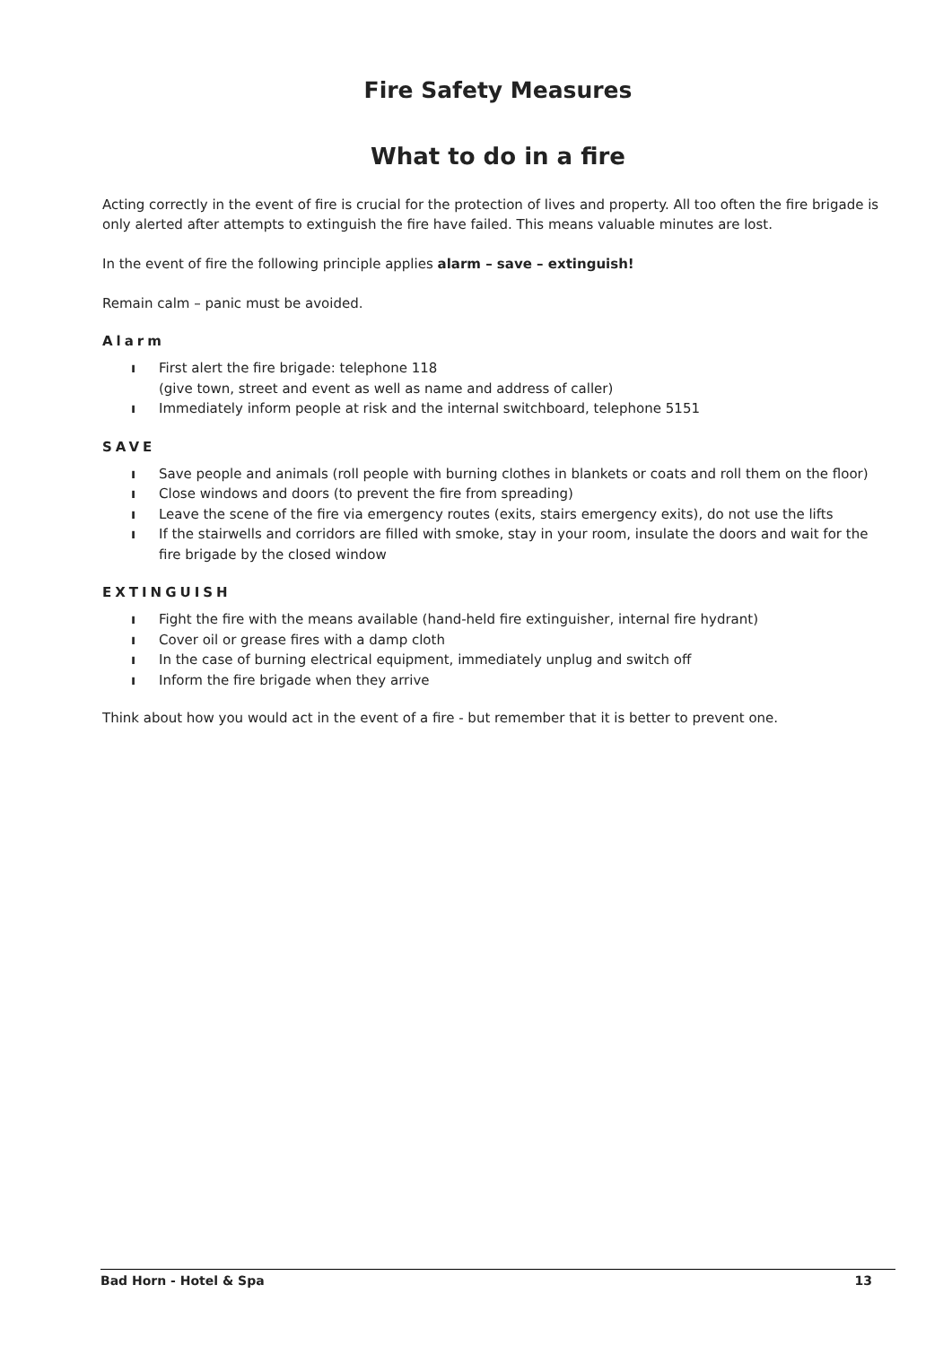Fire Safety Measures
What to do in a fire
Acting correctly in the event of fire is crucial for the protection of lives and property. All too often the fire brigade is only alerted after attempts to extinguish the fire have failed. This means valuable minutes are lost.
In the event of fire the following principle applies alarm – save – extinguish!
Remain calm – panic must be avoided.
Alarm
ı First alert the fire brigade: telephone 118
(give town, street and event as well as name and address of caller)
ı Immediately inform people at risk and the internal switchboard, telephone 5151
SAVE
ı Save people and animals (roll people with burning clothes in blankets or coats and roll them on the floor)
ı Close windows and doors (to prevent the fire from spreading)
ı Leave the scene of the fire via emergency routes (exits, stairs emergency exits), do not use the lifts
ı If the stairwells and corridors are filled with smoke, stay in your room, insulate the doors and wait for the fire brigade by the closed window
EXTINGUISH
ı Fight the fire with the means available (hand-held fire extinguisher, internal fire hydrant)
ı Cover oil or grease fires with a damp cloth
ı In the case of burning electrical equipment, immediately unplug and switch off
ı Inform the fire brigade when they arrive
Think about how you would act in the event of a fire - but remember that it is better to prevent one.
Bad Horn - Hotel & Spa 13